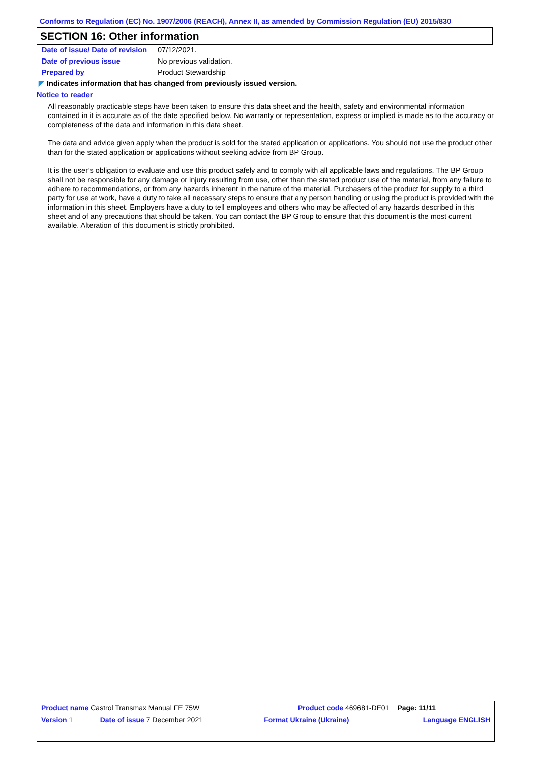Conforms to Regulation (EC) No. 1907/2006 (REACH), Annex II, as amended by Commission Regulation (EU) 2015/830
SECTION 16: Other information
| Date of issue/ Date of revision | 07/12/2021. |
| Date of previous issue | No previous validation. |
| Prepared by | Product Stewardship |
◤ Indicates information that has changed from previously issued version.
Notice to reader
All reasonably practicable steps have been taken to ensure this data sheet and the health, safety and environmental information contained in it is accurate as of the date specified below. No warranty or representation, express or implied is made as to the accuracy or completeness of the data and information in this data sheet.
The data and advice given apply when the product is sold for the stated application or applications. You should not use the product other than for the stated application or applications without seeking advice from BP Group.
It is the user’s obligation to evaluate and use this product safely and to comply with all applicable laws and regulations. The BP Group shall not be responsible for any damage or injury resulting from use, other than the stated product use of the material, from any failure to adhere to recommendations, or from any hazards inherent in the nature of the material. Purchasers of the product for supply to a third party for use at work, have a duty to take all necessary steps to ensure that any person handling or using the product is provided with the information in this sheet. Employers have a duty to tell employees and others who may be affected of any hazards described in this sheet and of any precautions that should be taken. You can contact the BP Group to ensure that this document is the most current available. Alteration of this document is strictly prohibited.
| Product name Castrol Transmax Manual FE 75W | | Product code 469681-DE01 | | Page: 11/11 |
| Version 1 | Date of issue 7 December 2021 | Format Ukraine (Ukraine) | Language ENGLISH | |